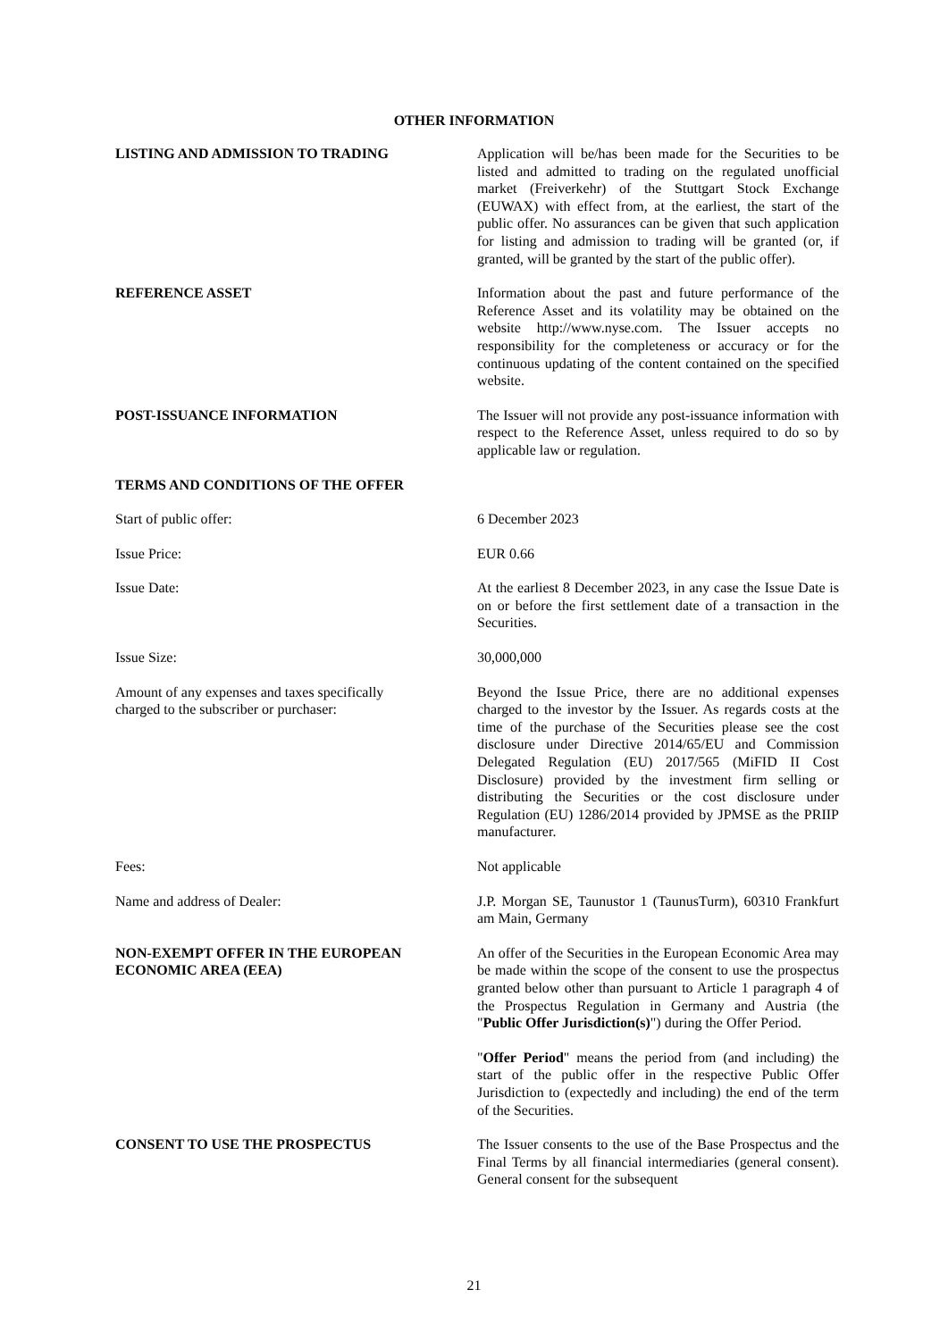OTHER INFORMATION
LISTING AND ADMISSION TO TRADING Application will be/has been made for the Securities to be listed and admitted to trading on the regulated unofficial market (Freiverkehr) of the Stuttgart Stock Exchange (EUWAX) with effect from, at the earliest, the start of the public offer. No assurances can be given that such application for listing and admission to trading will be granted (or, if granted, will be granted by the start of the public offer).
REFERENCE ASSET Information about the past and future performance of the Reference Asset and its volatility may be obtained on the website http://www.nyse.com. The Issuer accepts no responsibility for the completeness or accuracy or for the continuous updating of the content contained on the specified website.
POST-ISSUANCE INFORMATION The Issuer will not provide any post-issuance information with respect to the Reference Asset, unless required to do so by applicable law or regulation.
TERMS AND CONDITIONS OF THE OFFER
Start of public offer: 6 December 2023
Issue Price: EUR 0.66
Issue Date: At the earliest 8 December 2023, in any case the Issue Date is on or before the first settlement date of a transaction in the Securities.
Issue Size: 30,000,000
Amount of any expenses and taxes specifically
charged to the subscriber or purchaser:
Beyond the Issue Price, there are no additional expenses charged to the investor by the Issuer. As regards costs at the time of the purchase of the Securities please see the cost disclosure under Directive 2014/65/EU and Commission Delegated Regulation (EU) 2017/565 (MiFID II Cost Disclosure) provided by the investment firm selling or distributing the Securities or the cost disclosure under Regulation (EU) 1286/2014 provided by JPMSE as the PRIIP manufacturer.
Fees: Not applicable
Name and address of Dealer: J.P. Morgan SE, Taunustor 1 (TaunusTurm), 60310 Frankfurt am Main, Germany
NON-EXEMPT OFFER IN THE EUROPEAN
ECONOMIC AREA (EEA)
An offer of the Securities in the European Economic Area may be made within the scope of the consent to use the prospectus granted below other than pursuant to Article 1 paragraph 4 of the Prospectus Regulation in Germany and Austria (the "Public Offer Jurisdiction(s)") during the Offer Period.
"Offer Period" means the period from (and including) the start of the public offer in the respective Public Offer Jurisdiction to (expectedly and including) the end of the term of the Securities.
CONSENT TO USE THE PROSPECTUS The Issuer consents to the use of the Base Prospectus and the Final Terms by all financial intermediaries (general consent). General consent for the subsequent
21